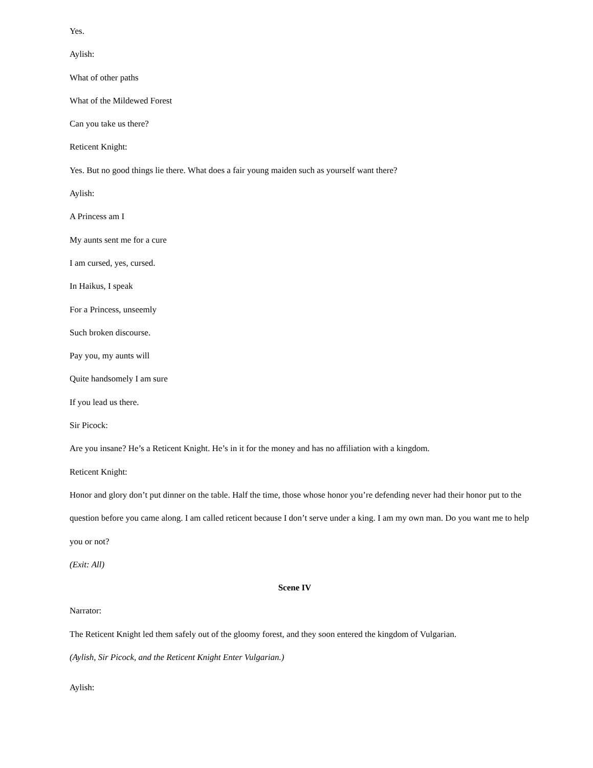Yes.
Aylish:
What of other paths
What of the Mildewed Forest
Can you take us there?
Reticent Knight:
Yes. But no good things lie there. What does a fair young maiden such as yourself want there?
Aylish:
A Princess am I
My aunts sent me for a cure
I am cursed, yes, cursed.
In Haikus, I speak
For a Princess, unseemly
Such broken discourse.
Pay you, my aunts will
Quite handsomely I am sure
If you lead us there.
Sir Picock:
Are you insane? He’s a Reticent Knight. He’s in it for the money and has no affiliation with a kingdom.
Reticent Knight:
Honor and glory don’t put dinner on the table. Half the time, those whose honor you’re defending never had their honor put to the question before you came along. I am called reticent because I don’t serve under a king. I am my own man. Do you want me to help you or not?
(Exit: All)
Scene IV
Narrator:
The Reticent Knight led them safely out of the gloomy forest, and they soon entered the kingdom of Vulgarian.
(Aylish, Sir Picock, and the Reticent Knight Enter Vulgarian.)
Aylish: